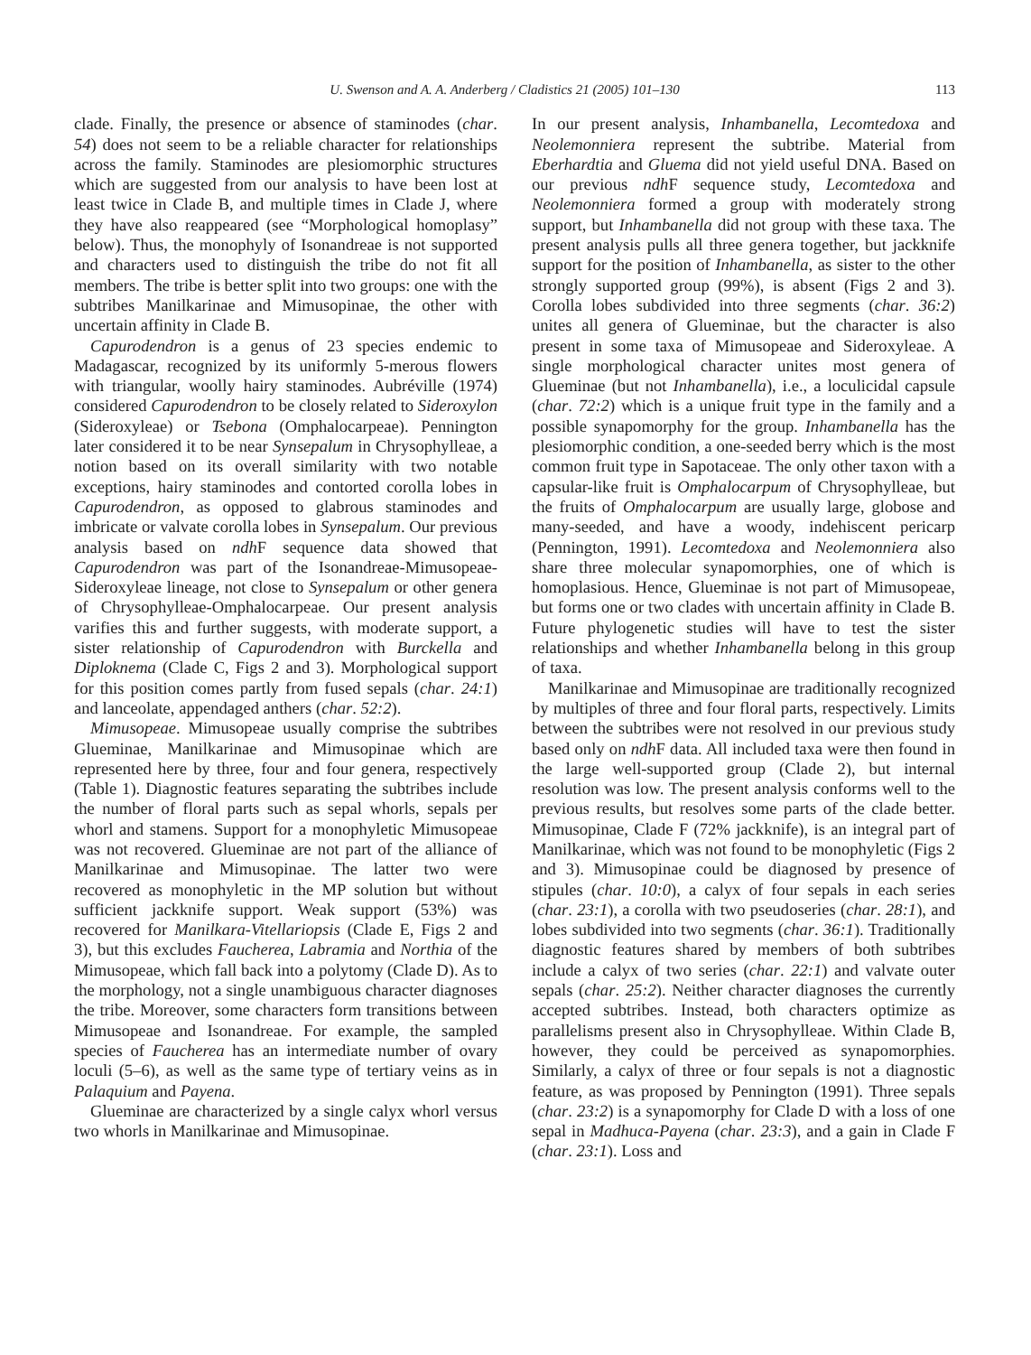U. Swenson and A. A. Anderberg / Cladistics 21 (2005) 101–130 113
clade. Finally, the presence or absence of staminodes (char. 54) does not seem to be a reliable character for relationships across the family. Staminodes are plesiomorphic structures which are suggested from our analysis to have been lost at least twice in Clade B, and multiple times in Clade J, where they have also reappeared (see “Morphological homoplasy” below). Thus, the monophyly of Isonandreae is not supported and characters used to distinguish the tribe do not fit all members. The tribe is better split into two groups: one with the subtribes Manilkarinae and Mimusopinae, the other with uncertain affinity in Clade B.
Capurodendron is a genus of 23 species endemic to Madagascar, recognized by its uniformly 5-merous flowers with triangular, woolly hairy staminodes. Aubréville (1974) considered Capurodendron to be closely related to Sideroxylon (Sideroxyleae) or Tsebona (Omphalocarpeae). Pennington later considered it to be near Synsepalum in Chrysophylleae, a notion based on its overall similarity with two notable exceptions, hairy staminodes and contorted corolla lobes in Capurodendron, as opposed to glabrous staminodes and imbricate or valvate corolla lobes in Synsepalum. Our previous analysis based on ndh F sequence data showed that Capurodendron was part of the Isonandreae-Mimusopeae-Sideroxyleae lineage, not close to Synsepalum or other genera of Chrysophylleae-Omphalocarpeae. Our present analysis varifies this and further suggests, with moderate support, a sister relationship of Capurodendron with Burckella and Diploknema (Clade C, Figs 2 and 3). Morphological support for this position comes partly from fused sepals (char. 24:1) and lanceolate, appendaged anthers (char. 52:2).
Mimusopeae. Mimusopeae usually comprise the subtribes Glueminae, Manilkarinae and Mimusopinae which are represented here by three, four and four genera, respectively (Table 1). Diagnostic features separating the subtribes include the number of floral parts such as sepal whorls, sepals per whorl and stamens. Support for a monophyletic Mimusopeae was not recovered. Glueminae are not part of the alliance of Manilkarinae and Mimusopinae. The latter two were recovered as monophyletic in the MP solution but without sufficient jackknife support. Weak support (53%) was recovered for Manilkara-Vitellariopsis (Clade E, Figs 2 and 3), but this excludes Faucherea, Labramia and Northia of the Mimusopeae, which fall back into a polytomy (Clade D). As to the morphology, not a single unambiguous character diagnoses the tribe. Moreover, some characters form transitions between Mimusopeae and Isonandreae. For example, the sampled species of Faucherea has an intermediate number of ovary loculi (5–6), as well as the same type of tertiary veins as in Palaquium and Payena.
Glueminae are characterized by a single calyx whorl versus two whorls in Manilkarinae and Mimusopinae.
In our present analysis, Inhambanella, Lecomtedoxa and Neolemonniera represent the subtribe. Material from Eberhardtia and Gluema did not yield useful DNA. Based on our previous ndh F sequence study, Lecomtedoxa and Neolemonniera formed a group with moderately strong support, but Inhambanella did not group with these taxa. The present analysis pulls all three genera together, but jackknife support for the position of Inhambanella, as sister to the other strongly supported group (99%), is absent (Figs 2 and 3). Corolla lobes subdivided into three segments (char. 36:2) unites all genera of Glueminae, but the character is also present in some taxa of Mimusopeae and Sideroxyleae. A single morphological character unites most genera of Glueminae (but not Inhambanella), i.e., a loculicidal capsule (char. 72:2) which is a unique fruit type in the family and a possible synapomorphy for the group. Inhambanella has the plesiomorphic condition, a one-seeded berry which is the most common fruit type in Sapotaceae. The only other taxon with a capsular-like fruit is Omphalocarpum of Chrysophylleae, but the fruits of Omphalocarpum are usually large, globose and many-seeded, and have a woody, indehiscent pericarp (Pennington, 1991). Lecomtedoxa and Neolemonniera also share three molecular synapomorphies, one of which is homoplasious. Hence, Glueminae is not part of Mimusopeae, but forms one or two clades with uncertain affinity in Clade B. Future phylogenetic studies will have to test the sister relationships and whether Inhambanella belong in this group of taxa.
Manilkarinae and Mimusopinae are traditionally recognized by multiples of three and four floral parts, respectively. Limits between the subtribes were not resolved in our previous study based only on ndh F data. All included taxa were then found in the large well-supported group (Clade 2), but internal resolution was low. The present analysis conforms well to the previous results, but resolves some parts of the clade better. Mimusopinae, Clade F (72% jackknife), is an integral part of Manilkarinae, which was not found to be monophyletic (Figs 2 and 3). Mimusopinae could be diagnosed by presence of stipules (char. 10:0), a calyx of four sepals in each series (char. 23:1), a corolla with two pseudoseries (char. 28:1), and lobes subdivided into two segments (char. 36:1). Traditionally diagnostic features shared by members of both subtribes include a calyx of two series (char. 22:1) and valvate outer sepals (char. 25:2). Neither character diagnoses the currently accepted subtribes. Instead, both characters optimize as parallelisms present also in Chrysophylleae. Within Clade B, however, they could be perceived as synapomorphies. Similarly, a calyx of three or four sepals is not a diagnostic feature, as was proposed by Pennington (1991). Three sepals (char. 23:2) is a synapomorphy for Clade D with a loss of one sepal in Madhuca-Payena (char. 23:3), and a gain in Clade F (char. 23:1). Loss and